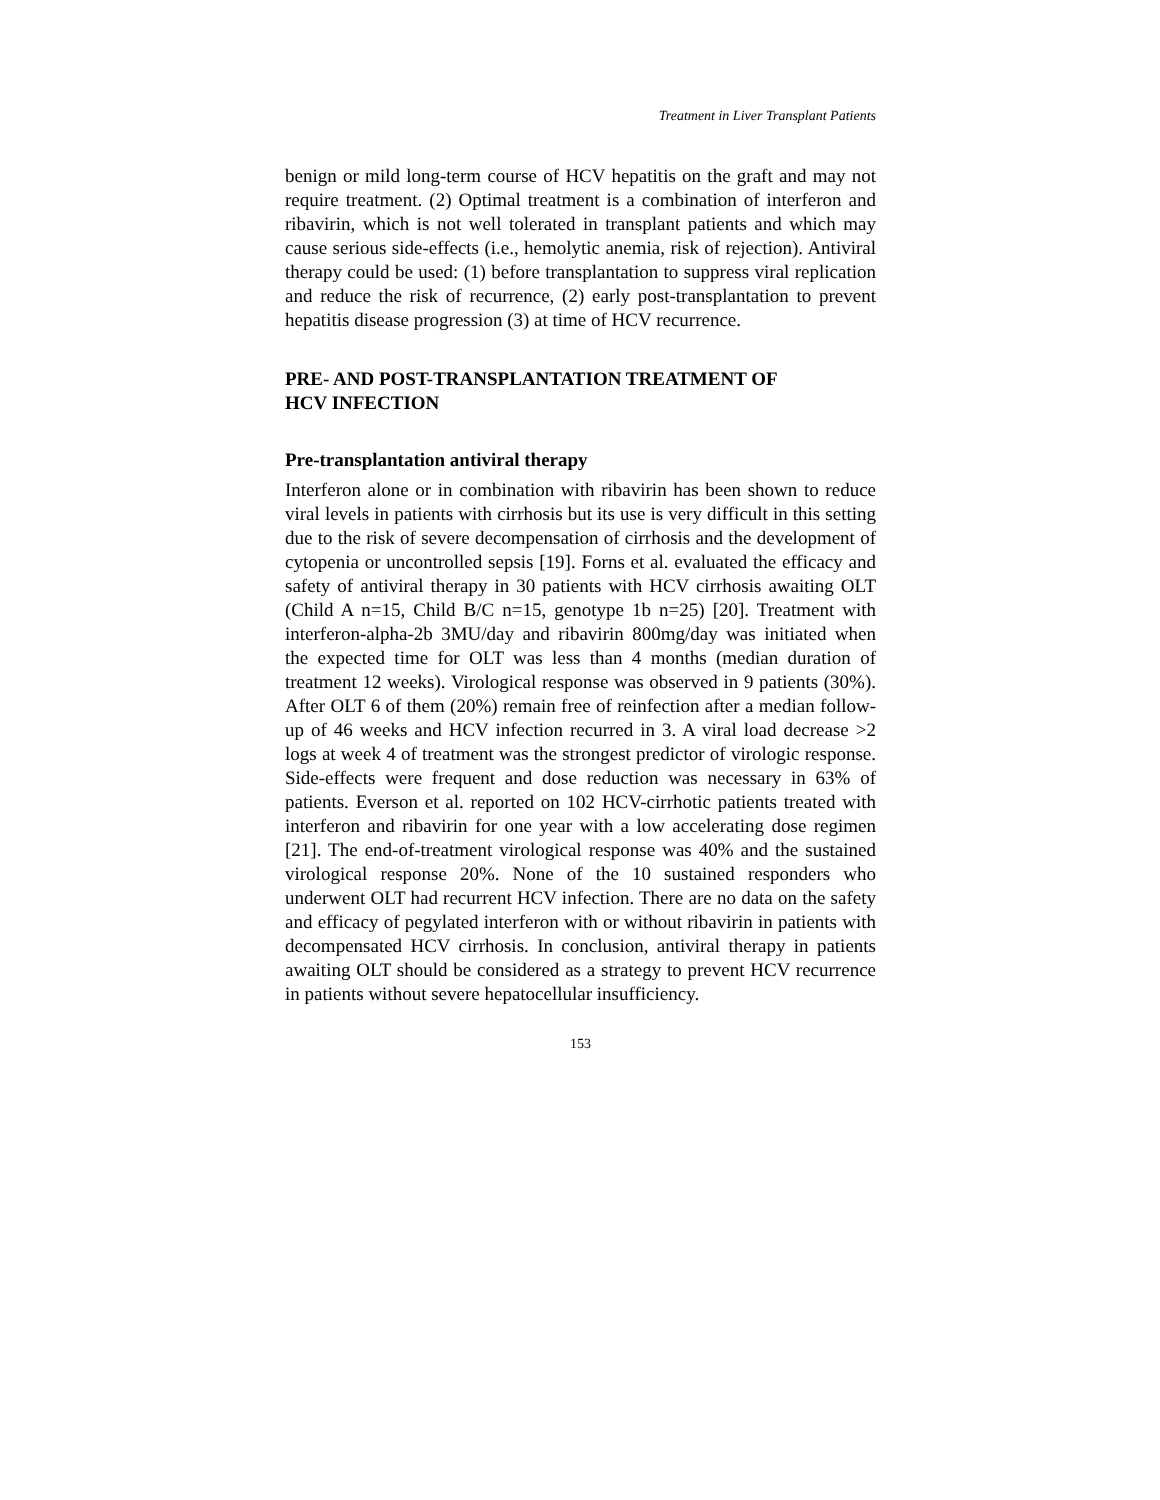Treatment in Liver Transplant Patients
benign or mild long-term course of HCV hepatitis on the graft and may not require treatment. (2) Optimal treatment is a combination of interferon and ribavirin, which is not well tolerated in transplant patients and which may cause serious side-effects (i.e., hemolytic anemia, risk of rejection). Antiviral therapy could be used: (1) before transplantation to suppress viral replication and reduce the risk of recurrence, (2) early post-transplantation to prevent hepatitis disease progression (3) at time of HCV recurrence.
PRE- AND POST-TRANSPLANTATION TREATMENT OF
HCV INFECTION
Pre-transplantation antiviral therapy
Interferon alone or in combination with ribavirin has been shown to reduce viral levels in patients with cirrhosis but its use is very difficult in this setting due to the risk of severe decompensation of cirrhosis and the development of cytopenia or uncontrolled sepsis [19]. Forns et al. evaluated the efficacy and safety of antiviral therapy in 30 patients with HCV cirrhosis awaiting OLT (Child A n=15, Child B/C n=15, genotype 1b n=25) [20]. Treatment with interferon-alpha-2b 3MU/day and ribavirin 800mg/day was initiated when the expected time for OLT was less than 4 months (median duration of treatment 12 weeks). Virological response was observed in 9 patients (30%). After OLT 6 of them (20%) remain free of reinfection after a median follow-up of 46 weeks and HCV infection recurred in 3. A viral load decrease >2 logs at week 4 of treatment was the strongest predictor of virologic response. Side-effects were frequent and dose reduction was necessary in 63% of patients. Everson et al. reported on 102 HCV-cirrhotic patients treated with interferon and ribavirin for one year with a low accelerating dose regimen [21]. The end-of-treatment virological response was 40% and the sustained virological response 20%. None of the 10 sustained responders who underwent OLT had recurrent HCV infection. There are no data on the safety and efficacy of pegylated interferon with or without ribavirin in patients with decompensated HCV cirrhosis. In conclusion, antiviral therapy in patients awaiting OLT should be considered as a strategy to prevent HCV recurrence in patients without severe hepatocellular insufficiency.
153